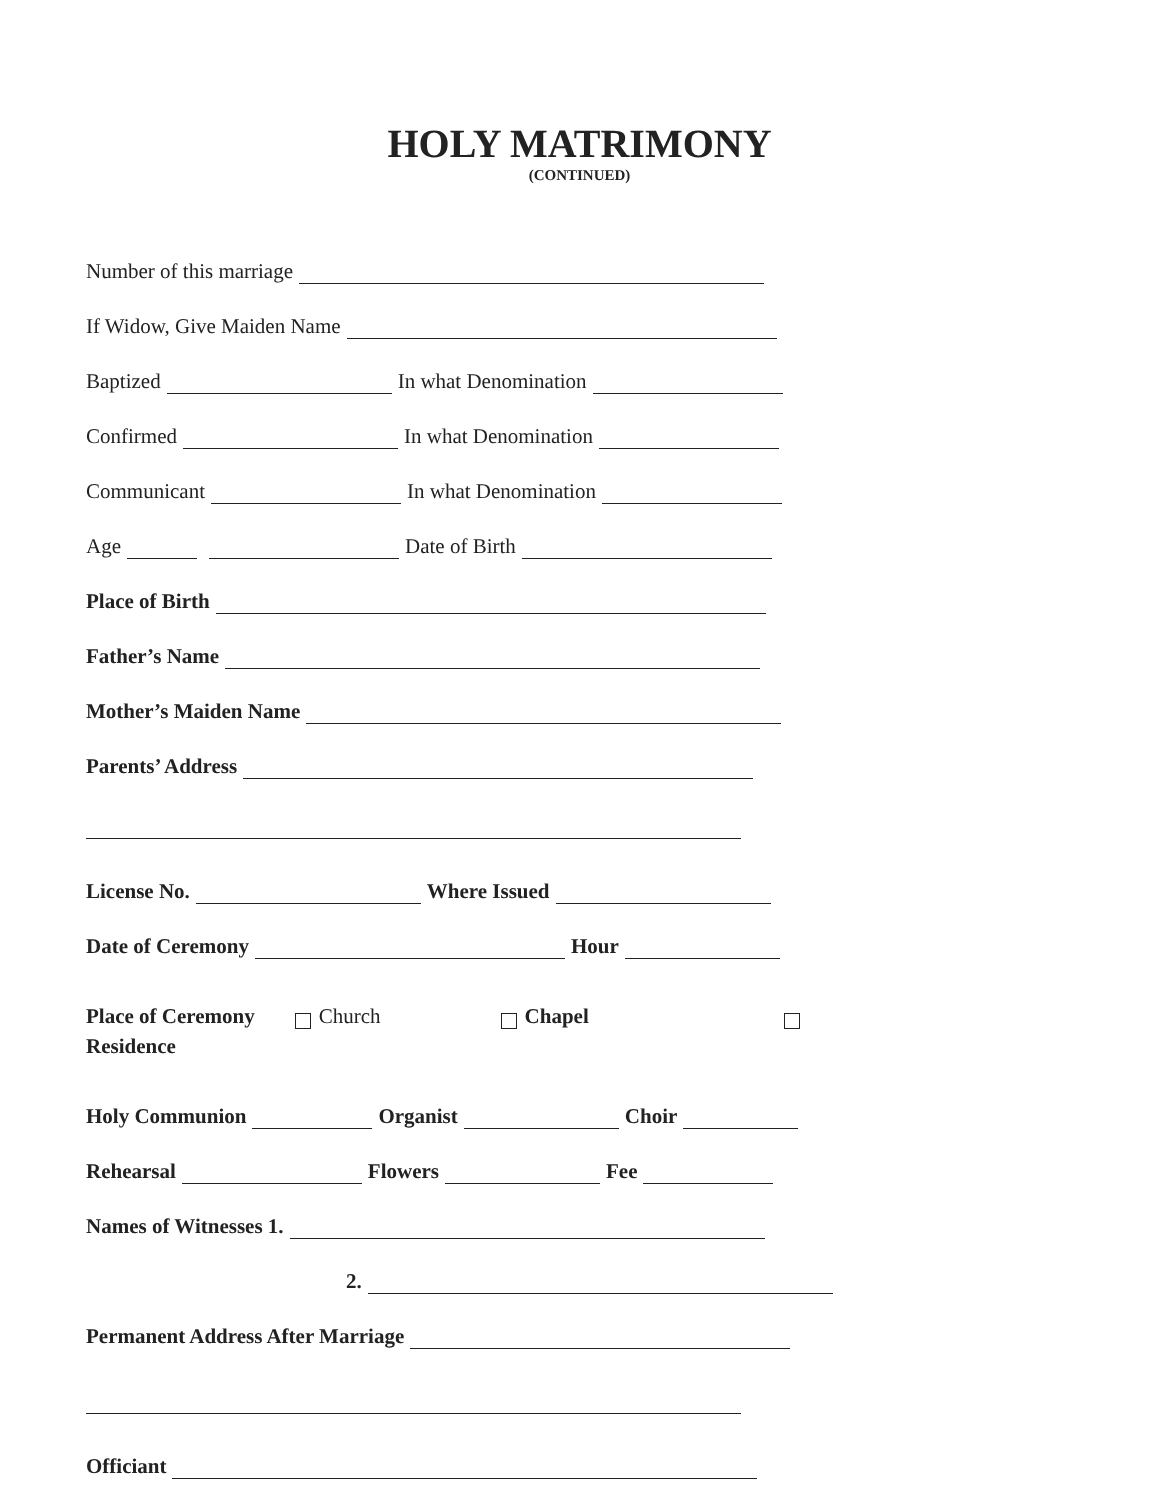HOLY MATRIMONY
(CONTINUED)
Number of this marriage
If Widow, Give Maiden Name
Baptized In what Denomination
Confirmed In what Denomination
Communicant In what Denomination
Age Date of Birth
Place of Birth
Father’s Name
Mother’s Maiden Name
Parents’ Address
License No. Where Issued
Date of Ceremony Hour
Place of Ceremony Church Chapel
Residence
Holy Communion Organist Choir
Rehearsal Flowers Fee
Names of Witnesses 1.
2.
Permanent Address After Marriage
Officiant